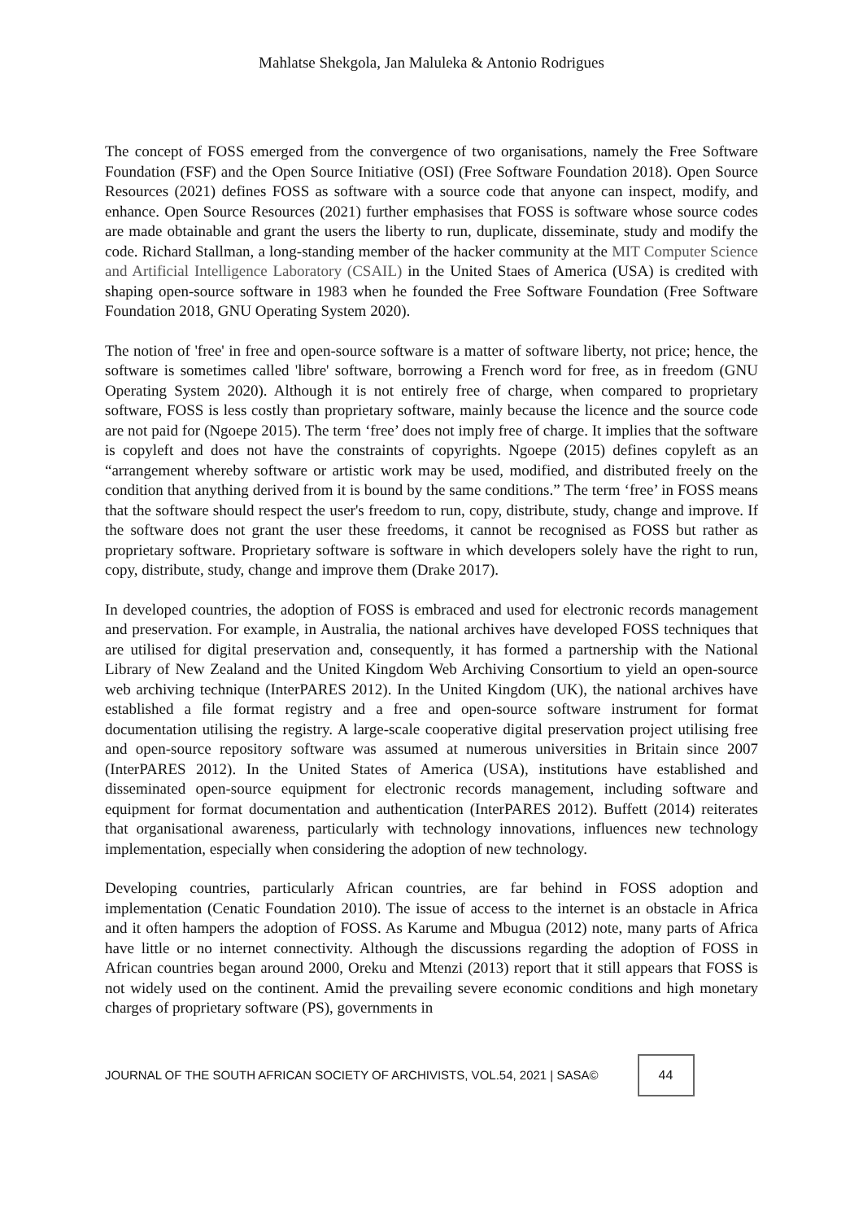Mahlatse Shekgola, Jan Maluleka & Antonio Rodrigues
The concept of FOSS emerged from the convergence of two organisations, namely the Free Software Foundation (FSF) and the Open Source Initiative (OSI) (Free Software Foundation 2018). Open Source Resources (2021) defines FOSS as software with a source code that anyone can inspect, modify, and enhance. Open Source Resources (2021) further emphasises that FOSS is software whose source codes are made obtainable and grant the users the liberty to run, duplicate, disseminate, study and modify the code. Richard Stallman, a long-standing member of the hacker community at the MIT Computer Science and Artificial Intelligence Laboratory (CSAIL) in the United Staes of America (USA) is credited with shaping open-source software in 1983 when he founded the Free Software Foundation (Free Software Foundation 2018, GNU Operating System 2020).
The notion of 'free' in free and open-source software is a matter of software liberty, not price; hence, the software is sometimes called 'libre' software, borrowing a French word for free, as in freedom (GNU Operating System 2020). Although it is not entirely free of charge, when compared to proprietary software, FOSS is less costly than proprietary software, mainly because the licence and the source code are not paid for (Ngoepe 2015). The term ‘free’ does not imply free of charge. It implies that the software is copyleft and does not have the constraints of copyrights. Ngoepe (2015) defines copyleft as an “arrangement whereby software or artistic work may be used, modified, and distributed freely on the condition that anything derived from it is bound by the same conditions.” The term ‘free’ in FOSS means that the software should respect the user's freedom to run, copy, distribute, study, change and improve. If the software does not grant the user these freedoms, it cannot be recognised as FOSS but rather as proprietary software. Proprietary software is software in which developers solely have the right to run, copy, distribute, study, change and improve them (Drake 2017).
In developed countries, the adoption of FOSS is embraced and used for electronic records management and preservation. For example, in Australia, the national archives have developed FOSS techniques that are utilised for digital preservation and, consequently, it has formed a partnership with the National Library of New Zealand and the United Kingdom Web Archiving Consortium to yield an open-source web archiving technique (InterPARES 2012). In the United Kingdom (UK), the national archives have established a file format registry and a free and open-source software instrument for format documentation utilising the registry. A large-scale cooperative digital preservation project utilising free and open-source repository software was assumed at numerous universities in Britain since 2007 (InterPARES 2012). In the United States of America (USA), institutions have established and disseminated open-source equipment for electronic records management, including software and equipment for format documentation and authentication (InterPARES 2012). Buffett (2014) reiterates that organisational awareness, particularly with technology innovations, influences new technology implementation, especially when considering the adoption of new technology.
Developing countries, particularly African countries, are far behind in FOSS adoption and implementation (Cenatic Foundation 2010). The issue of access to the internet is an obstacle in Africa and it often hampers the adoption of FOSS. As Karume and Mbugua (2012) note, many parts of Africa have little or no internet connectivity. Although the discussions regarding the adoption of FOSS in African countries began around 2000, Oreku and Mtenzi (2013) report that it still appears that FOSS is not widely used on the continent. Amid the prevailing severe economic conditions and high monetary charges of proprietary software (PS), governments in
JOURNAL OF THE SOUTH AFRICAN SOCIETY OF ARCHIVISTS, VOL.54, 2021 | SASA©
44